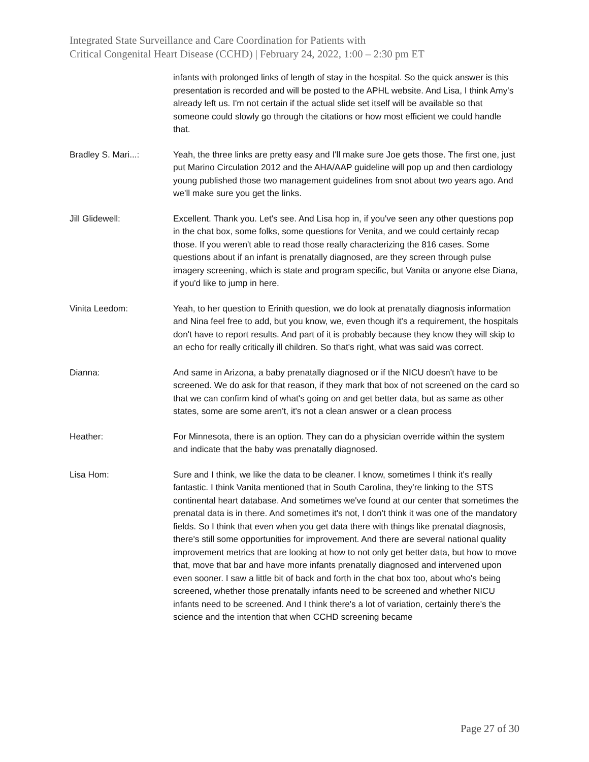Integrated State Surveillance and Care Coordination for Patients with
Critical Congenital Heart Disease (CCHD) | February 24, 2022, 1:00 – 2:30 pm ET
infants with prolonged links of length of stay in the hospital. So the quick answer is this presentation is recorded and will be posted to the APHL website. And Lisa, I think Amy's already left us. I'm not certain if the actual slide set itself will be available so that someone could slowly go through the citations or how most efficient we could handle that.
Bradley S. Mari...: Yeah, the three links are pretty easy and I'll make sure Joe gets those. The first one, just put Marino Circulation 2012 and the AHA/AAP guideline will pop up and then cardiology young published those two management guidelines from snot about two years ago. And we'll make sure you get the links.
Jill Glidewell: Excellent. Thank you. Let's see. And Lisa hop in, if you've seen any other questions pop in the chat box, some folks, some questions for Venita, and we could certainly recap those. If you weren't able to read those really characterizing the 816 cases. Some questions about if an infant is prenatally diagnosed, are they screen through pulse imagery screening, which is state and program specific, but Vanita or anyone else Diana, if you'd like to jump in here.
Vinita Leedom: Yeah, to her question to Erinith question, we do look at prenatally diagnosis information and Nina feel free to add, but you know, we, even though it's a requirement, the hospitals don't have to report results. And part of it is probably because they know they will skip to an echo for really critically ill children. So that's right, what was said was correct.
Dianna: And same in Arizona, a baby prenatally diagnosed or if the NICU doesn't have to be screened. We do ask for that reason, if they mark that box of not screened on the card so that we can confirm kind of what's going on and get better data, but as same as other states, some are some aren't, it's not a clean answer or a clean process
Heather: For Minnesota, there is an option. They can do a physician override within the system and indicate that the baby was prenatally diagnosed.
Lisa Hom: Sure and I think, we like the data to be cleaner. I know, sometimes I think it's really fantastic. I think Vanita mentioned that in South Carolina, they're linking to the STS continental heart database. And sometimes we've found at our center that sometimes the prenatal data is in there. And sometimes it's not, I don't think it was one of the mandatory fields. So I think that even when you get data there with things like prenatal diagnosis, there's still some opportunities for improvement. And there are several national quality improvement metrics that are looking at how to not only get better data, but how to move that, move that bar and have more infants prenatally diagnosed and intervened upon even sooner. I saw a little bit of back and forth in the chat box too, about who's being screened, whether those prenatally infants need to be screened and whether NICU infants need to be screened. And I think there's a lot of variation, certainly there's the science and the intention that when CCHD screening became
Page 27 of 30